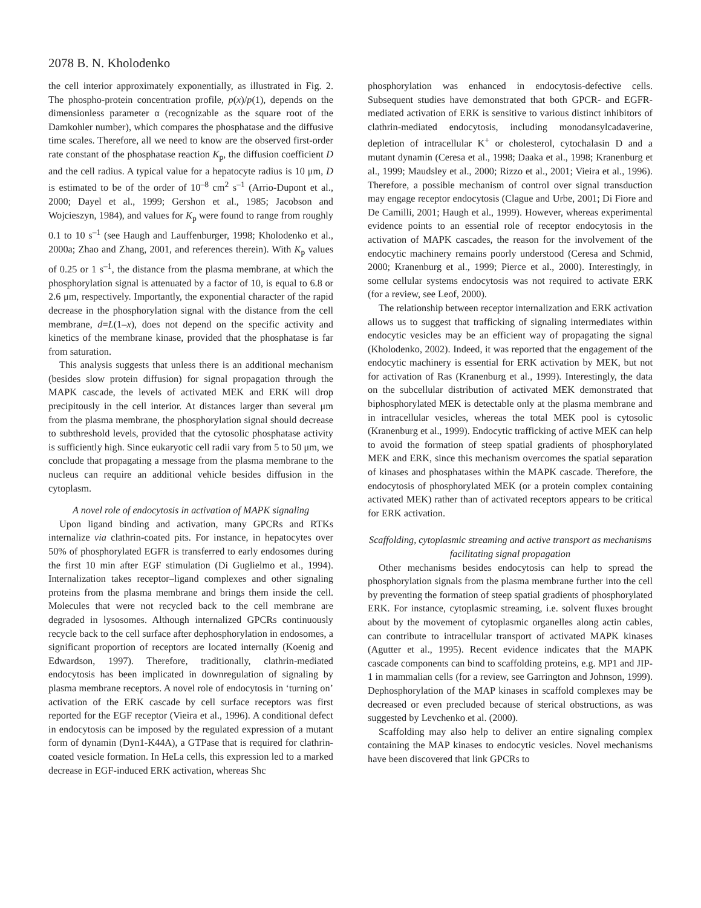2078 B. N. Kholodenko
the cell interior approximately exponentially, as illustrated in Fig. 2. The phospho-protein concentration profile, p(x)/p(1), depends on the dimensionless parameter α (recognizable as the square root of the Damkohler number), which compares the phosphatase and the diffusive time scales. Therefore, all we need to know are the observed first-order rate constant of the phosphatase reaction K<sub>p</sub>, the diffusion coefficient D and the cell radius. A typical value for a hepatocyte radius is 10 μm, D is estimated to be of the order of 10<sup>–8</sup> cm<sup>2</sup> s<sup>–1</sup> (Arrio-Dupont et al., 2000; Dayel et al., 1999; Gershon et al., 1985; Jacobson and Wojcieszyn, 1984), and values for K<sub>p</sub> were found to range from roughly 0.1 to 10 s<sup>–1</sup> (see Haugh and Lauffenburger, 1998; Kholodenko et al., 2000a; Zhao and Zhang, 2001, and references therein). With K<sub>p</sub> values of 0.25 or 1 s<sup>–1</sup>, the distance from the plasma membrane, at which the phosphorylation signal is attenuated by a factor of 10, is equal to 6.8 or 2.6 μm, respectively. Importantly, the exponential character of the rapid decrease in the phosphorylation signal with the distance from the cell membrane, d=L(1–x), does not depend on the specific activity and kinetics of the membrane kinase, provided that the phosphatase is far from saturation.
This analysis suggests that unless there is an additional mechanism (besides slow protein diffusion) for signal propagation through the MAPK cascade, the levels of activated MEK and ERK will drop precipitously in the cell interior. At distances larger than several μm from the plasma membrane, the phosphorylation signal should decrease to subthreshold levels, provided that the cytosolic phosphatase activity is sufficiently high. Since eukaryotic cell radii vary from 5 to 50 μm, we conclude that propagating a message from the plasma membrane to the nucleus can require an additional vehicle besides diffusion in the cytoplasm.
A novel role of endocytosis in activation of MAPK signaling
Upon ligand binding and activation, many GPCRs and RTKs internalize via clathrin-coated pits. For instance, in hepatocytes over 50% of phosphorylated EGFR is transferred to early endosomes during the first 10 min after EGF stimulation (Di Guglielmo et al., 1994). Internalization takes receptor–ligand complexes and other signaling proteins from the plasma membrane and brings them inside the cell. Molecules that were not recycled back to the cell membrane are degraded in lysosomes. Although internalized GPCRs continuously recycle back to the cell surface after dephosphorylation in endosomes, a significant proportion of receptors are located internally (Koenig and Edwardson, 1997). Therefore, traditionally, clathrin-mediated endocytosis has been implicated in downregulation of signaling by plasma membrane receptors. A novel role of endocytosis in ‘turning on’ activation of the ERK cascade by cell surface receptors was first reported for the EGF receptor (Vieira et al., 1996). A conditional defect in endocytosis can be imposed by the regulated expression of a mutant form of dynamin (Dyn1-K44A), a GTPase that is required for clathrin-coated vesicle formation. In HeLa cells, this expression led to a marked decrease in EGF-induced ERK activation, whereas Shc
phosphorylation was enhanced in endocytosis-defective cells. Subsequent studies have demonstrated that both GPCR- and EGFR-mediated activation of ERK is sensitive to various distinct inhibitors of clathrin-mediated endocytosis, including monodansylcadaverine, depletion of intracellular K<sup>+</sup> or cholesterol, cytochalasin D and a mutant dynamin (Ceresa et al., 1998; Daaka et al., 1998; Kranenburg et al., 1999; Maudsley et al., 2000; Rizzo et al., 2001; Vieira et al., 1996). Therefore, a possible mechanism of control over signal transduction may engage receptor endocytosis (Clague and Urbe, 2001; Di Fiore and De Camilli, 2001; Haugh et al., 1999). However, whereas experimental evidence points to an essential role of receptor endocytosis in the activation of MAPK cascades, the reason for the involvement of the endocytic machinery remains poorly understood (Ceresa and Schmid, 2000; Kranenburg et al., 1999; Pierce et al., 2000). Interestingly, in some cellular systems endocytosis was not required to activate ERK (for a review, see Leof, 2000).
The relationship between receptor internalization and ERK activation allows us to suggest that trafficking of signaling intermediates within endocytic vesicles may be an efficient way of propagating the signal (Kholodenko, 2002). Indeed, it was reported that the engagement of the endocytic machinery is essential for ERK activation by MEK, but not for activation of Ras (Kranenburg et al., 1999). Interestingly, the data on the subcellular distribution of activated MEK demonstrated that biphosphorylated MEK is detectable only at the plasma membrane and in intracellular vesicles, whereas the total MEK pool is cytosolic (Kranenburg et al., 1999). Endocytic trafficking of active MEK can help to avoid the formation of steep spatial gradients of phosphorylated MEK and ERK, since this mechanism overcomes the spatial separation of kinases and phosphatases within the MAPK cascade. Therefore, the endocytosis of phosphorylated MEK (or a protein complex containing activated MEK) rather than of activated receptors appears to be critical for ERK activation.
Scaffolding, cytoplasmic streaming and active transport as mechanisms facilitating signal propagation
Other mechanisms besides endocytosis can help to spread the phosphorylation signals from the plasma membrane further into the cell by preventing the formation of steep spatial gradients of phosphorylated ERK. For instance, cytoplasmic streaming, i.e. solvent fluxes brought about by the movement of cytoplasmic organelles along actin cables, can contribute to intracellular transport of activated MAPK kinases (Agutter et al., 1995). Recent evidence indicates that the MAPK cascade components can bind to scaffolding proteins, e.g. MP1 and JIP-1 in mammalian cells (for a review, see Garrington and Johnson, 1999). Dephosphorylation of the MAP kinases in scaffold complexes may be decreased or even precluded because of sterical obstructions, as was suggested by Levchenko et al. (2000).
Scaffolding may also help to deliver an entire signaling complex containing the MAP kinases to endocytic vesicles. Novel mechanisms have been discovered that link GPCRs to